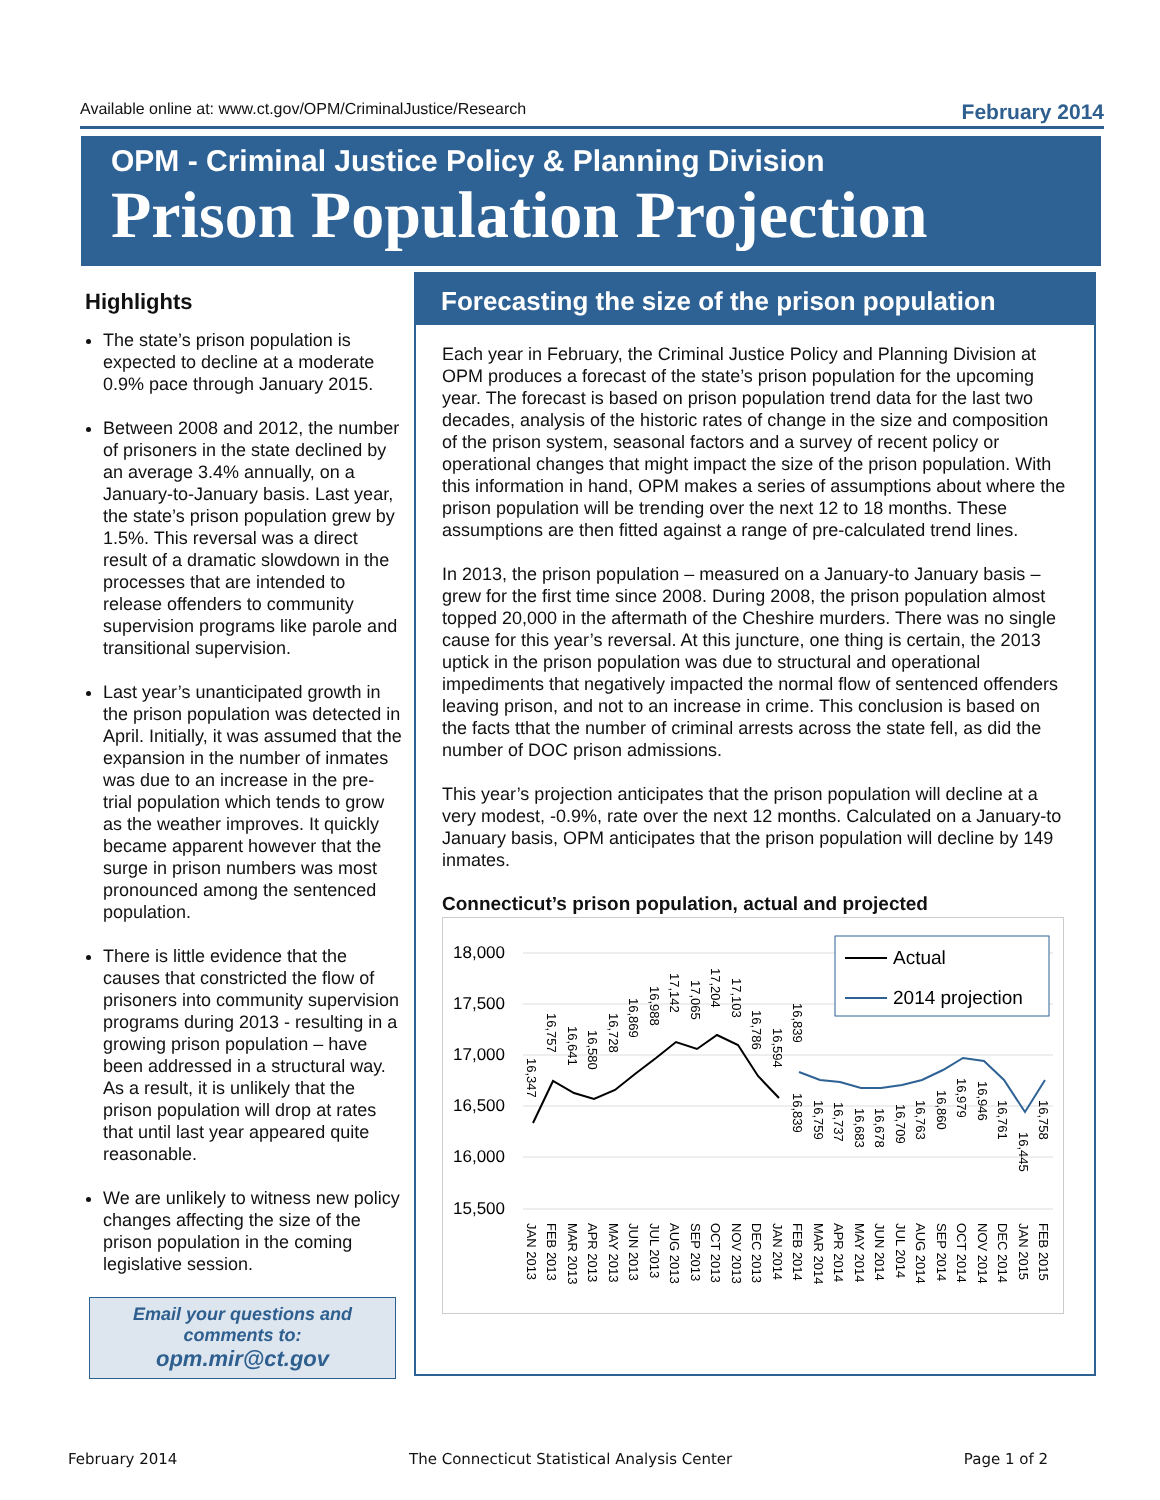Available online at: www.ct.gov/OPM/CriminalJustice/Research February 2014
OPM - Criminal Justice Policy & Planning Division
Prison Population Projection
Highlights
The state’s prison population is expected to decline at a moderate 0.9% pace through January 2015.
Between 2008 and 2012, the number of prisoners in the state declined by an average 3.4% annually, on a January-to-January basis. Last year, the state’s prison population grew by 1.5%. This reversal was a direct result of a dramatic slowdown in the processes that are intended to release offenders to community supervision programs like parole and transitional supervision.
Last year’s unanticipated growth in the prison population was detected in April. Initially, it was assumed that the expansion in the number of inmates was due to an increase in the pre-trial population which tends to grow as the weather improves. It quickly became apparent however that the surge in prison numbers was most pronounced among the sentenced population.
There is little evidence that the causes that constricted the flow of prisoners into community supervision programs during 2013 - resulting in a growing prison population – have been addressed in a structural way. As a result, it is unlikely that the prison population will drop at rates that until last year appeared quite reasonable.
We are unlikely to witness new policy changes affecting the size of the prison population in the coming legislative session.
Email your questions and comments to:
opm.mir@ct.gov
Forecasting the size of the prison population
Each year in February, the Criminal Justice Policy and Planning Division at OPM produces a forecast of the state’s prison population for the upcoming year. The forecast is based on prison population trend data for the last two decades, analysis of the historic rates of change in the size and composition of the prison system, seasonal factors and a survey of recent policy or operational changes that might impact the size of the prison population. With this information in hand, OPM makes a series of assumptions about where the prison population will be trending over the next 12 to 18 months. These assumptions are then fitted against a range of pre-calculated trend lines.
In 2013, the prison population – measured on a January-to January basis – grew for the first time since 2008. During 2008, the prison population almost topped 20,000 in the aftermath of the Cheshire murders. There was no single cause for this year’s reversal. At this juncture, one thing is certain, the 2013 uptick in the prison population was due to structural and operational impediments that negatively impacted the normal flow of sentenced offenders leaving prison, and not to an increase in crime. This conclusion is based on the facts tthat the number of criminal arrests across the state fell, as did the number of DOC prison admissions.
This year’s projection anticipates that the prison population will decline at a very modest, -0.9%, rate over the next 12 months. Calculated on a January-to January basis, OPM anticipates that the prison population will decline by 149 inmates.
Connecticut’s prison population, actual and projected
18,000
17,500
17,000
16,500
16,000
15,500
Actual
2014 projection
JAN 2013
FEB 2013
MAR 2013
APR 2013
MAY 2013
JUN 2013
JUL 2013
AUG 2013
SEP 2013
OCT 2013
NOV 2013
DEC 2013
JAN 2014
FEB 2014
MAR 2014
APR 2014
MAY 2014
JUN 2014
JUL 2014
AUG 2014
SEP 2014
OCT 2014
NOV 2014
DEC 2014
JAN 2015
FEB 2015
16,347
16,757
16,641
16,580
16,728
16,869
16,988
17,142
17,065
17,204
17,103
16,786
16,594
16,839
16,839
16,759
16,737
16,683
16,678
16,709
16,763
16,860
16,979
16,946
16,761
16,445
16,758
February 2014 The Connecticut Statistical Analysis Center Page 1 of 2